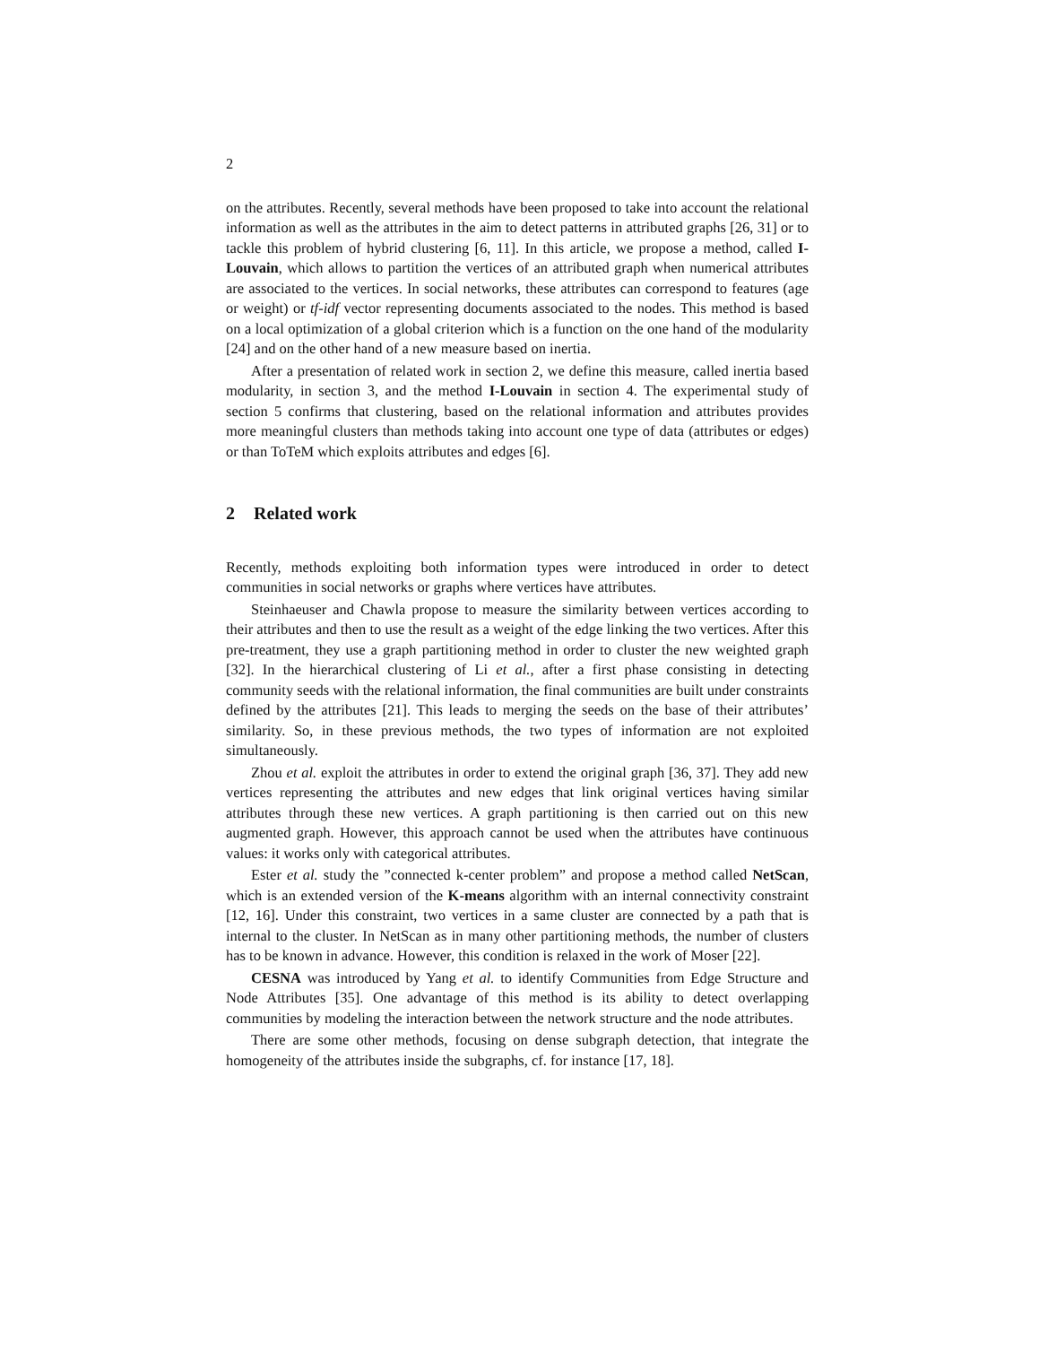2
on the attributes. Recently, several methods have been proposed to take into account the relational information as well as the attributes in the aim to detect patterns in attributed graphs [26, 31] or to tackle this problem of hybrid clustering [6, 11]. In this article, we propose a method, called I-Louvain, which allows to partition the vertices of an attributed graph when numerical attributes are associated to the vertices. In social networks, these attributes can correspond to features (age or weight) or tf-idf vector representing documents associated to the nodes. This method is based on a local optimization of a global criterion which is a function on the one hand of the modularity [24] and on the other hand of a new measure based on inertia.
After a presentation of related work in section 2, we define this measure, called inertia based modularity, in section 3, and the method I-Louvain in section 4. The experimental study of section 5 confirms that clustering, based on the relational information and attributes provides more meaningful clusters than methods taking into account one type of data (attributes or edges) or than ToTeM which exploits attributes and edges [6].
2 Related work
Recently, methods exploiting both information types were introduced in order to detect communities in social networks or graphs where vertices have attributes.
Steinhaeuser and Chawla propose to measure the similarity between vertices according to their attributes and then to use the result as a weight of the edge linking the two vertices. After this pre-treatment, they use a graph partitioning method in order to cluster the new weighted graph [32]. In the hierarchical clustering of Li et al., after a first phase consisting in detecting community seeds with the relational information, the final communities are built under constraints defined by the attributes [21]. This leads to merging the seeds on the base of their attributes’ similarity. So, in these previous methods, the two types of information are not exploited simultaneously.
Zhou et al. exploit the attributes in order to extend the original graph [36, 37]. They add new vertices representing the attributes and new edges that link original vertices having similar attributes through these new vertices. A graph partitioning is then carried out on this new augmented graph. However, this approach cannot be used when the attributes have continuous values: it works only with categorical attributes.
Ester et al. study the ”connected k-center problem” and propose a method called NetScan, which is an extended version of the K-means algorithm with an internal connectivity constraint [12, 16]. Under this constraint, two vertices in a same cluster are connected by a path that is internal to the cluster. In NetScan as in many other partitioning methods, the number of clusters has to be known in advance. However, this condition is relaxed in the work of Moser [22].
CESNA was introduced by Yang et al. to identify Communities from Edge Structure and Node Attributes [35]. One advantage of this method is its ability to detect overlapping communities by modeling the interaction between the network structure and the node attributes.
There are some other methods, focusing on dense subgraph detection, that integrate the homogeneity of the attributes inside the subgraphs, cf. for instance [17, 18].